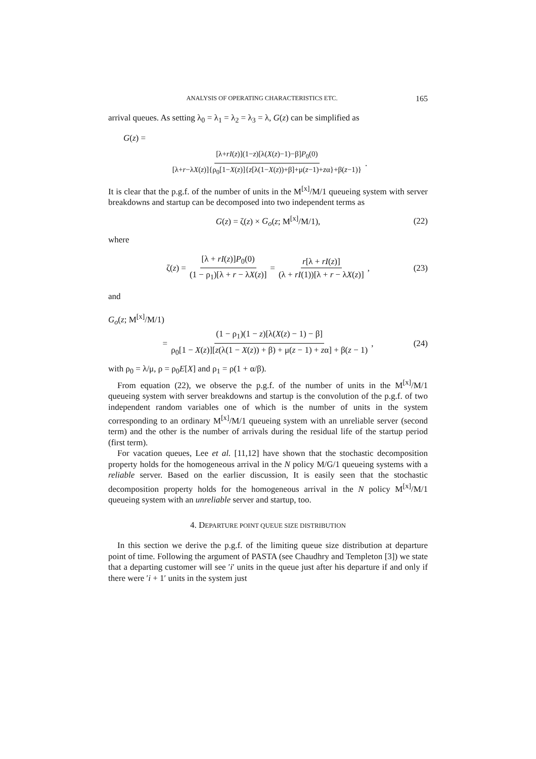ANALYSIS OF OPERATING CHARACTERISTICS ETC. 165
arrival queues. As setting λ<sub>0</sub> = λ<sub>1</sub> = λ<sub>2</sub> = λ<sub>3</sub> = λ, G(z) can be simplified as
G(z) =
[λ+rI(z)](1−z)[λ(X(z)−1)−β]P<sub>0</sub>(0) [λ+r−λX(z)]{ρ<sub>0</sub>[1−X(z)]{z[λ(1−X(z))+β]+μ(z−1)+zα}+β(z−1)}.
It is clear that the p.g.f. of the number of units in the M<sup>[x]</sup>/M/1 queueing system with server breakdowns and startup can be decomposed into two independent terms as
G(z) = ζ(z) × G<sub>o</sub>(z; M<sup>[x]</sup>/M/1), (22)
where
ζ(z) = [λ + rI(z)]P<sub>0</sub>(0) (1 − ρ<sub>1</sub>)[λ + r − λX(z)] = r[λ + rI(z)] (λ + rI(1))[λ + r − λX(z)], (23)
and
G<sub>o</sub>(z; M<sup>[x]</sup>/M/1)
= (1 − ρ<sub>1</sub>)(1 − z)[λ(X(z) − 1) − β] ρ<sub>0</sub>[1 − X(z)][z(λ(1 − X(z)) + β) + μ(z − 1) + zα] + β(z − 1), (24)
with ρ<sub>0</sub> = λ/μ, ρ = ρ<sub>0</sub>E[X] and ρ<sub>1</sub> = ρ(1 + α/β).
From equation (22), we observe the p.g.f. of the number of units in the M<sup>[x]</sup>/M/1 queueing system with server breakdowns and startup is the convolution of the p.g.f. of two independent random variables one of which is the number of units in the system corresponding to an ordinary M<sup>[x]</sup>/M/1 queueing system with an unreliable server (second term) and the other is the number of arrivals during the residual life of the startup period (first term).
For vacation queues, Lee et al. [11,12] have shown that the stochastic decomposition property holds for the homogeneous arrival in the N policy M/G/1 queueing systems with a reliable server. Based on the earlier discussion, It is easily seen that the stochastic decomposition property holds for the homogeneous arrival in the N policy M<sup>[x]</sup>/M/1 queueing system with an unreliable server and startup, too.
4. DEPARTURE POINT QUEUE SIZE DISTRIBUTION
In this section we derive the p.g.f. of the limiting queue size distribution at departure point of time. Following the argument of PASTA (see Chaudhry and Templeton [3]) we state that a departing customer will see ′i′ units in the queue just after his departure if and only if there were ′i + 1′ units in the system just